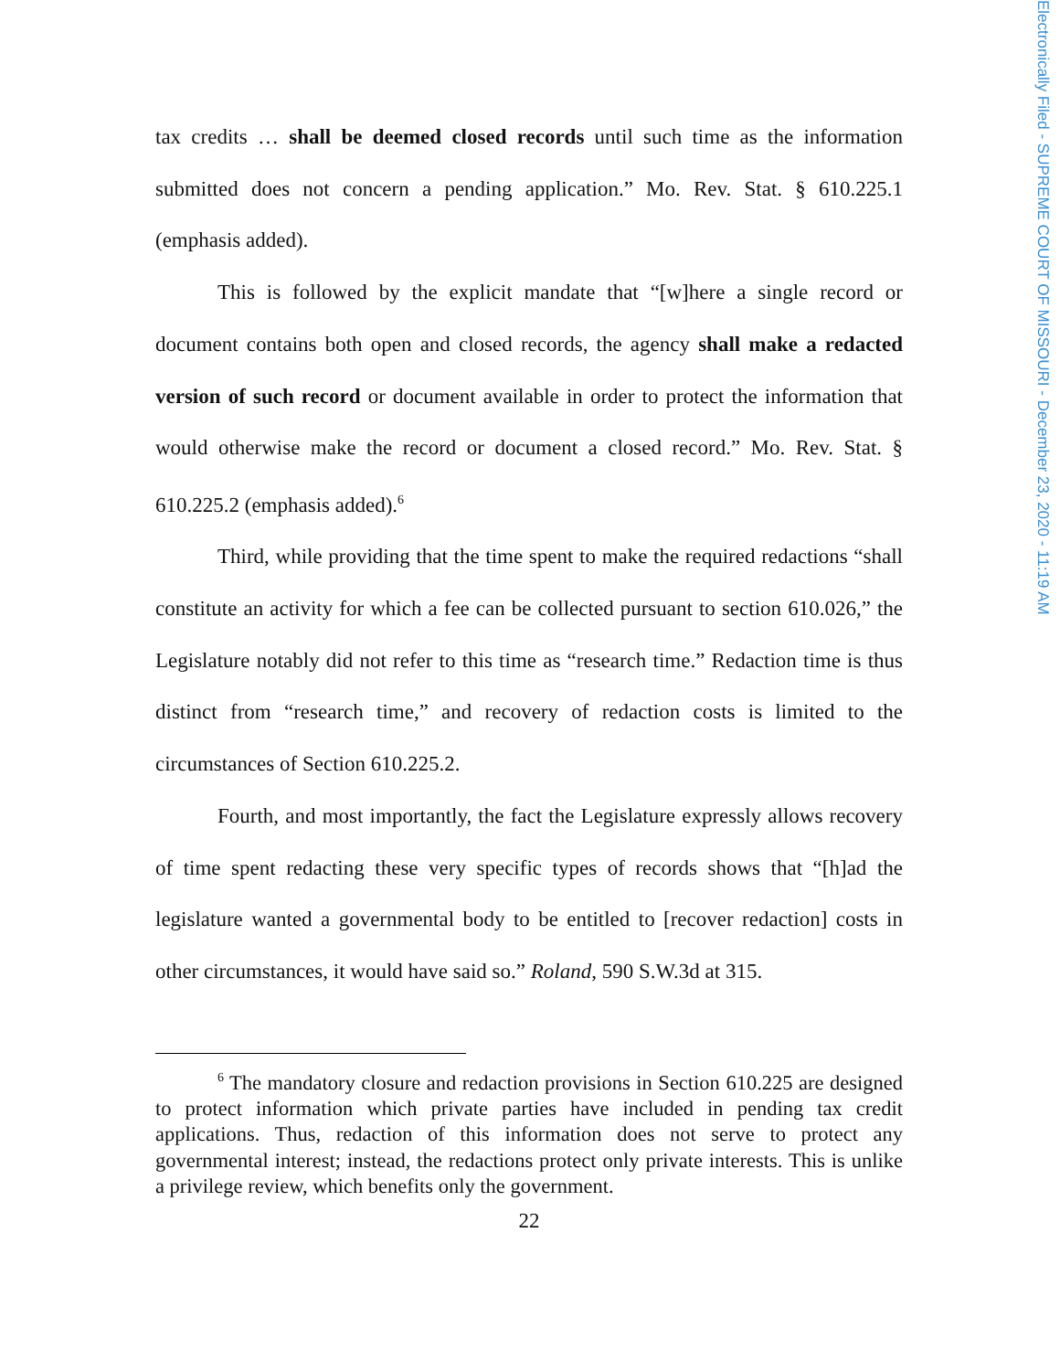Electronically Filed - SUPREME COURT OF MISSOURI - December 23, 2020 - 11:19 AM
tax credits … shall be deemed closed records until such time as the information submitted does not concern a pending application.” Mo. Rev. Stat. § 610.225.1 (emphasis added).
This is followed by the explicit mandate that “[w]here a single record or document contains both open and closed records, the agency shall make a redacted version of such record or document available in order to protect the information that would otherwise make the record or document a closed record.” Mo. Rev. Stat. § 610.225.2 (emphasis added).<sup>6</sup>
Third, while providing that the time spent to make the required redactions “shall constitute an activity for which a fee can be collected pursuant to section 610.026,” the Legislature notably did not refer to this time as “research time.” Redaction time is thus distinct from “research time,” and recovery of redaction costs is limited to the circumstances of Section 610.225.2.
Fourth, and most importantly, the fact the Legislature expressly allows recovery of time spent redacting these very specific types of records shows that “[h]ad the legislature wanted a governmental body to be entitled to [recover redaction] costs in other circumstances, it would have said so.” Roland, 590 S.W.3d at 315.
<sup>6</sup> The mandatory closure and redaction provisions in Section 610.225 are designed to protect information which private parties have included in pending tax credit applications. Thus, redaction of this information does not serve to protect any governmental interest; instead, the redactions protect only private interests. This is unlike a privilege review, which benefits only the government.
22